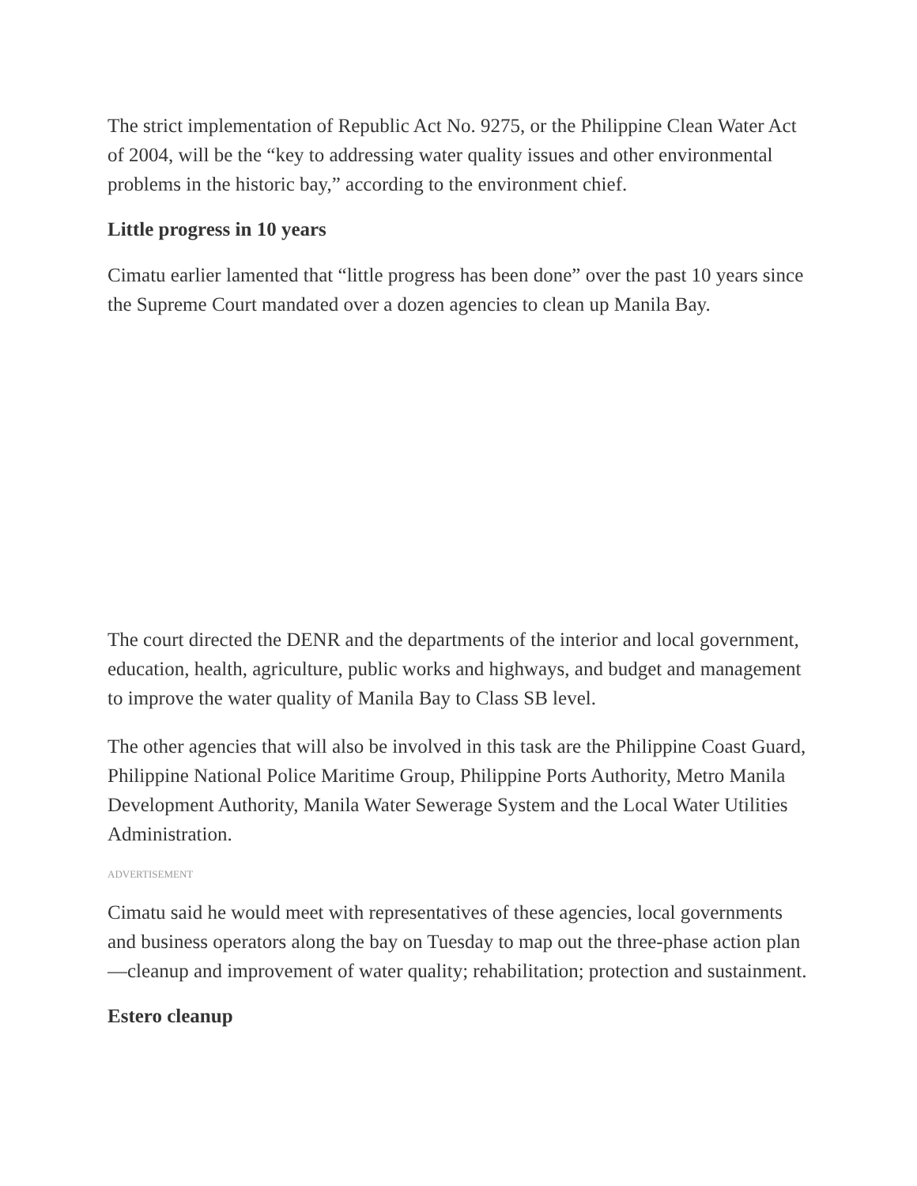The strict implementation of Republic Act No. 9275, or the Philippine Clean Water Act of 2004, will be the “key to addressing water quality issues and other environmental problems in the historic bay,” according to the environment chief.
Little progress in 10 years
Cimatu earlier lamented that “little progress has been done” over the past 10 years since the Supreme Court mandated over a dozen agencies to clean up Manila Bay.
The court directed the DENR and the departments of the interior and local government, education, health, agriculture, public works and highways, and budget and management to improve the water quality of Manila Bay to Class SB level.
The other agencies that will also be involved in this task are the Philippine Coast Guard, Philippine National Police Maritime Group, Philippine Ports Authority, Metro Manila Development Authority, Manila Water Sewerage System and the Local Water Utilities Administration.
ADVERTISEMENT
Cimatu said he would meet with representatives of these agencies, local governments and business operators along the bay on Tuesday to map out the three-phase action plan—cleanup and improvement of water quality; rehabilitation; protection and sustainment.
Estero cleanup